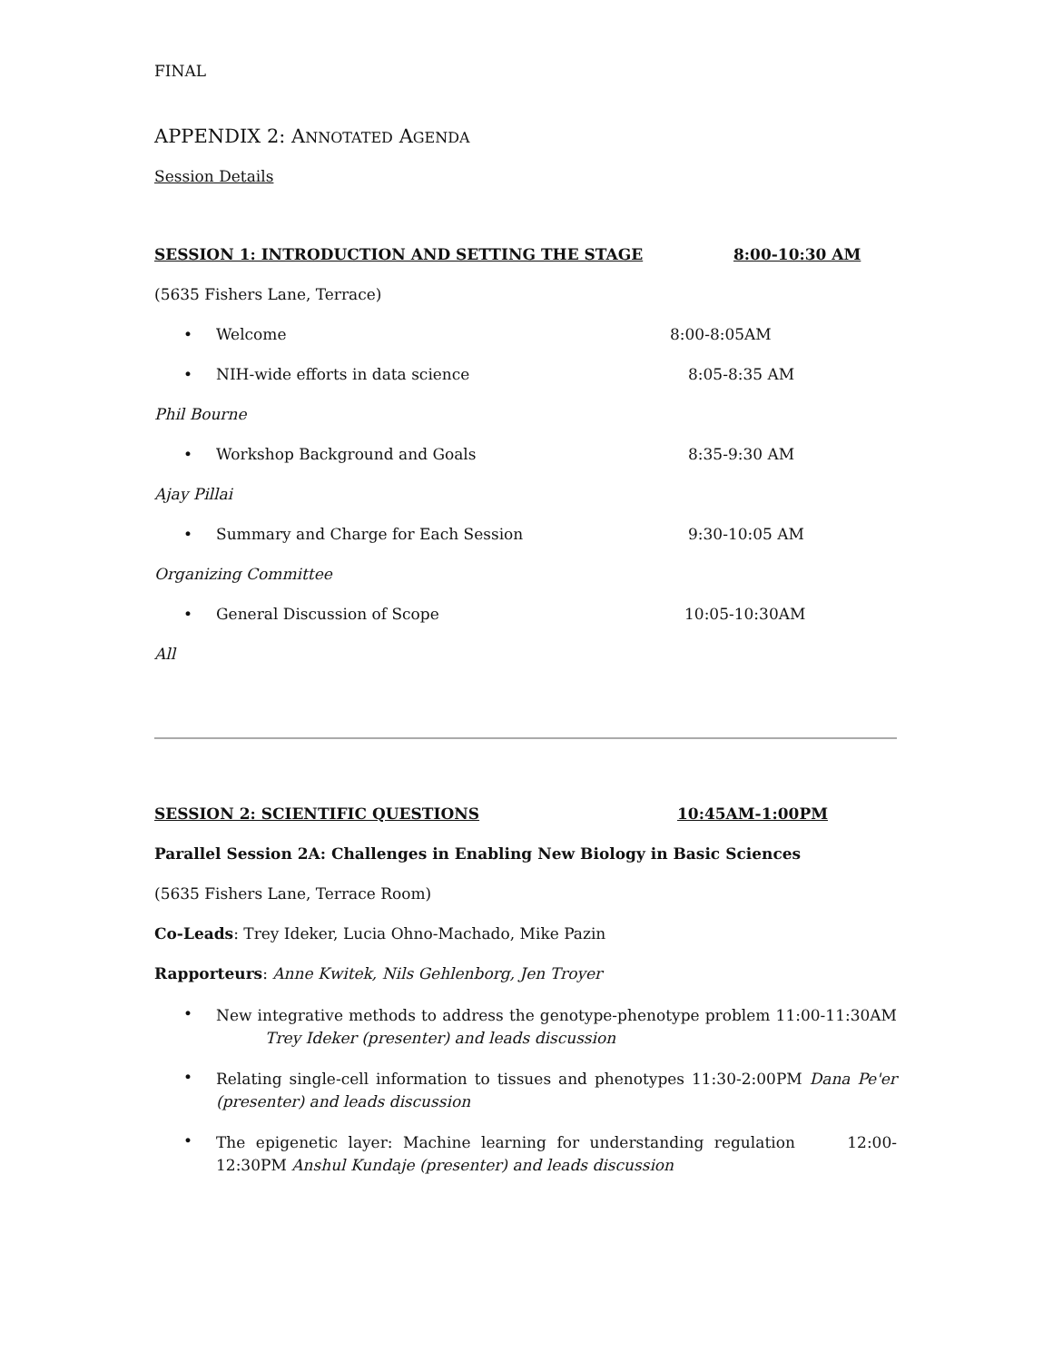FINAL
APPENDIX 2: ANNOTATED AGENDA
Session Details
SESSION 1: INTRODUCTION AND SETTING THE STAGE 8:00-10:30 AM
(5635 Fishers Lane, Terrace)
• Welcome 8:00-8:05AM
• NIH-wide efforts in data science 8:05-8:35 AM
Phil Bourne
• Workshop Background and Goals 8:35-9:30 AM
Ajay Pillai
• Summary and Charge for Each Session 9:30-10:05 AM
Organizing Committee
• General Discussion of Scope 10:05-10:30AM
All
SESSION 2: SCIENTIFIC QUESTIONS 10:45AM-1:00PM
Parallel Session 2A: Challenges in Enabling New Biology in Basic Sciences
(5635 Fishers Lane, Terrace Room)
Co-Leads: Trey Ideker, Lucia Ohno-Machado, Mike Pazin
Rapporteurs: Anne Kwitek, Nils Gehlenborg, Jen Troyer
• New integrative methods to address the genotype-phenotype problem 11:00-11:30AM Trey Ideker (presenter) and leads discussion
• Relating single-cell information to tissues and phenotypes 11:30-2:00PM Dana Pe'er (presenter) and leads discussion
• The epigenetic layer: Machine learning for understanding regulation 12:00-12:30PM Anshul Kundaje (presenter) and leads discussion